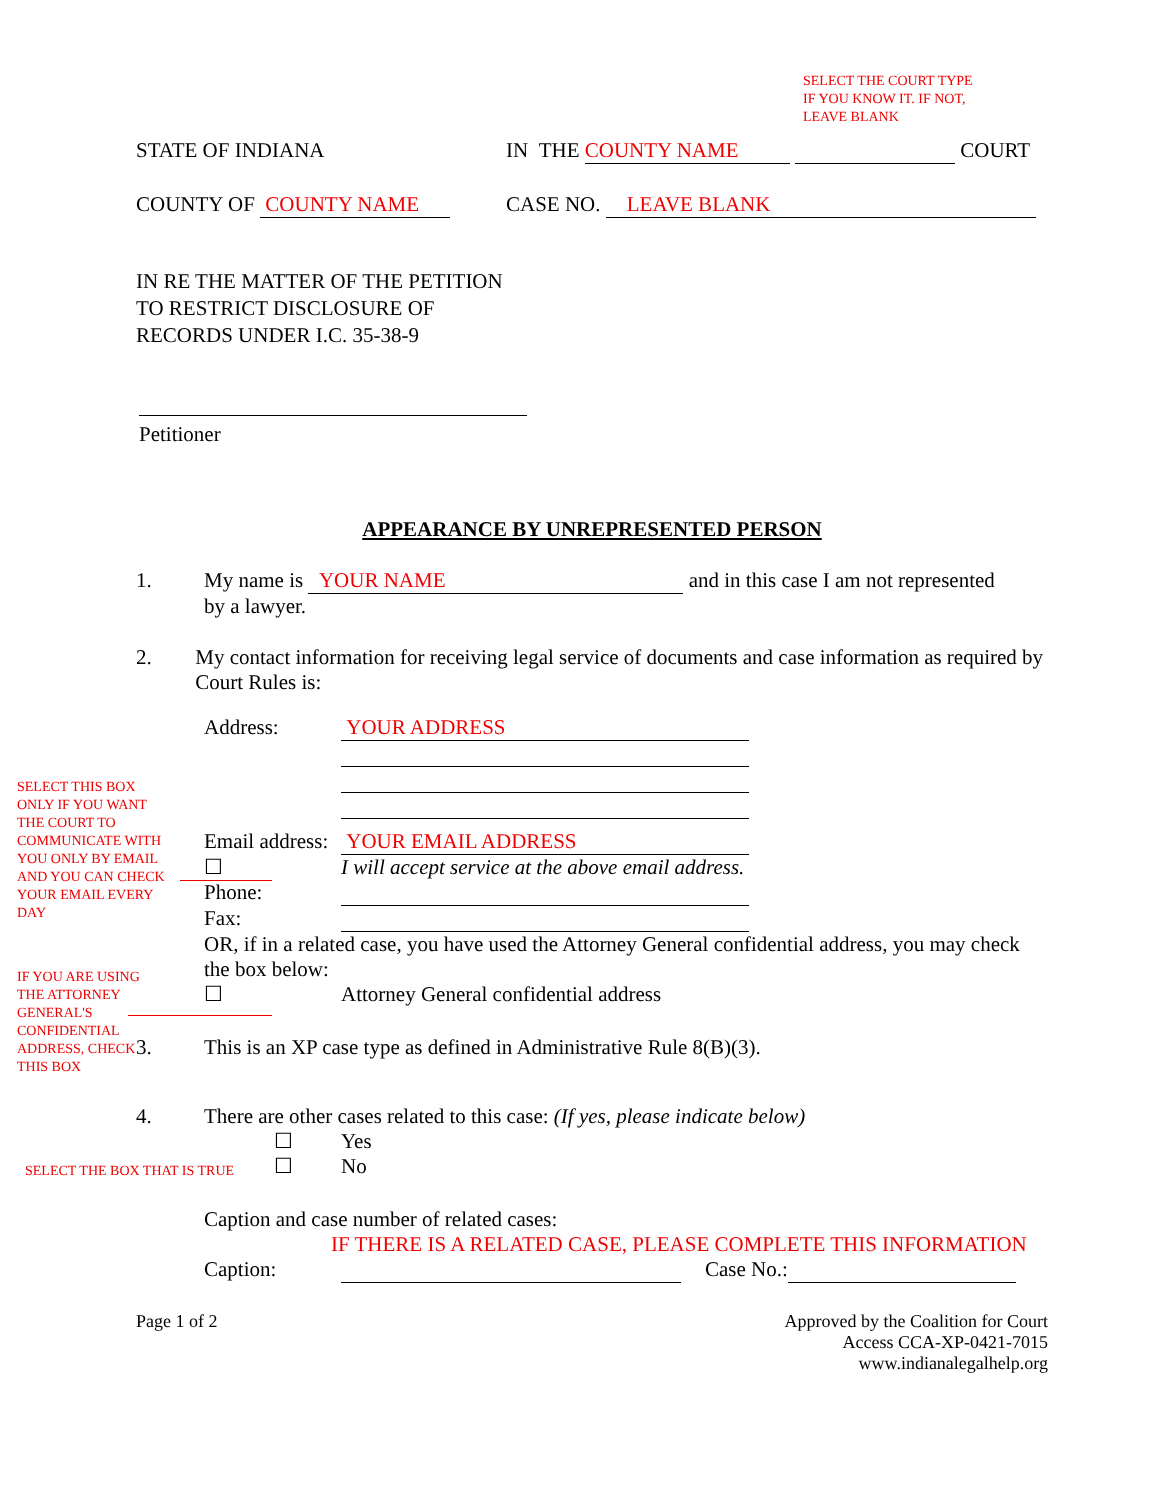SELECT THE COURT TYPE
IF YOU KNOW IT. IF NOT,
LEAVE BLANK
STATE OF INDIANA IN THE COUNTY NAME COURT
COUNTY OF COUNTY NAME CASE NO. LEAVE BLANK
IN RE THE MATTER OF THE PETITION
TO RESTRICT DISCLOSURE OF
RECORDS UNDER I.C. 35-38-9
Petitioner
APPEARANCE BY UNREPRESENTED PERSON
1. My name is YOUR NAME and in this case I am not represented
by a lawyer.
2. My contact information for receiving legal service of documents and case information as required by Court Rules is:
Address:
YOUR ADDRESS
Email address:
YOUR EMAIL ADDRESS
☐ I will accept service at the above email address.
Phone:
Fax:
OR, if in a related case, you have used the Attorney General confidential address, you may check the box below:
☐ Attorney General confidential address
3. This is an XP case type as defined in Administrative Rule 8(B)(3).
4. There are other cases related to this case: (If yes, please indicate below)
☐ Yes
☐ No
Caption and case number of related cases:
IF THERE IS A RELATED CASE, PLEASE COMPLETE THIS INFORMATION
Caption: Case No.:
Page 1 of 2 Approved by the Coalition for Court
Access CCA-XP-0421-7015
www.indianalegalhelp.org
SELECT THIS BOX
ONLY IF YOU WANT
THE COURT TO
COMMUNICATE WITH
YOU ONLY BY EMAIL
AND YOU CAN CHECK
YOUR EMAIL EVERY
DAY
IF YOU ARE USING
THE ATTORNEY
GENERAL'S
CONFIDENTIAL
ADDRESS, CHECK
THIS BOX
SELECT THE BOX THAT IS TRUE